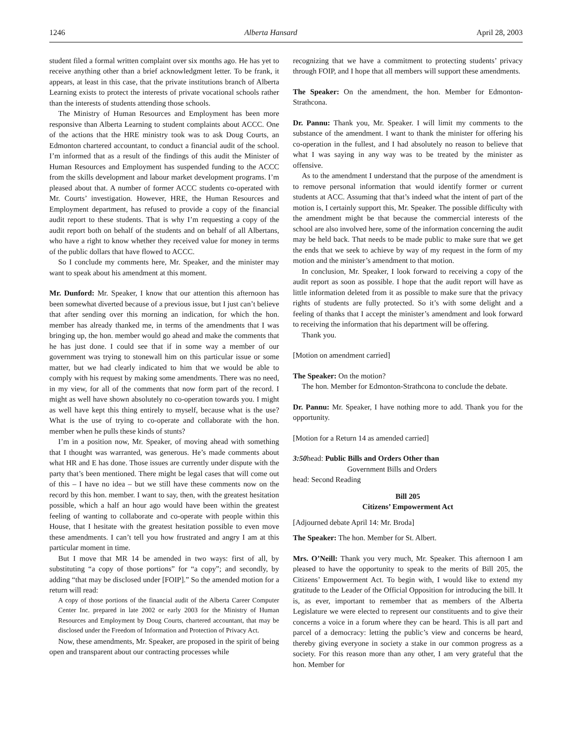1246 Alberta Hansard April 28, 2003
student filed a formal written complaint over six months ago. He has yet to receive anything other than a brief acknowledgment letter. To be frank, it appears, at least in this case, that the private institutions branch of Alberta Learning exists to protect the interests of private vocational schools rather than the interests of students attending those schools.
The Ministry of Human Resources and Employment has been more responsive than Alberta Learning to student complaints about ACCC. One of the actions that the HRE ministry took was to ask Doug Courts, an Edmonton chartered accountant, to conduct a financial audit of the school. I’m informed that as a result of the findings of this audit the Minister of Human Resources and Employment has suspended funding to the ACCC from the skills development and labour market development programs. I’m pleased about that. A number of former ACCC students co-operated with Mr. Courts’ investigation. However, HRE, the Human Resources and Employment department, has refused to provide a copy of the financial audit report to these students. That is why I’m requesting a copy of the audit report both on behalf of the students and on behalf of all Albertans, who have a right to know whether they received value for money in terms of the public dollars that have flowed to ACCC.
So I conclude my comments here, Mr. Speaker, and the minister may want to speak about his amendment at this moment.
Mr. Dunford: Mr. Speaker, I know that our attention this afternoon has been somewhat diverted because of a previous issue, but I just can’t believe that after sending over this morning an indication, for which the hon. member has already thanked me, in terms of the amendments that I was bringing up, the hon. member would go ahead and make the comments that he has just done. I could see that if in some way a member of our government was trying to stonewall him on this particular issue or some matter, but we had clearly indicated to him that we would be able to comply with his request by making some amendments. There was no need, in my view, for all of the comments that now form part of the record. I might as well have shown absolutely no co-operation towards you. I might as well have kept this thing entirely to myself, because what is the use? What is the use of trying to co-operate and collaborate with the hon. member when he pulls these kinds of stunts?
I’m in a position now, Mr. Speaker, of moving ahead with something that I thought was warranted, was generous. He’s made comments about what HR and E has done. Those issues are currently under dispute with the party that’s been mentioned. There might be legal cases that will come out of this – I have no idea – but we still have these comments now on the record by this hon. member. I want to say, then, with the greatest hesitation possible, which a half an hour ago would have been within the greatest feeling of wanting to collaborate and co-operate with people within this House, that I hesitate with the greatest hesitation possible to even move these amendments. I can’t tell you how frustrated and angry I am at this particular moment in time.
But I move that MR 14 be amended in two ways: first of all, by substituting “a copy of those portions” for “a copy”; and secondly, by adding “that may be disclosed under [FOIP].” So the amended motion for a return will read:
A copy of those portions of the financial audit of the Alberta Career Computer Center Inc. prepared in late 2002 or early 2003 for the Ministry of Human Resources and Employment by Doug Courts, chartered accountant, that may be disclosed under the Freedom of Information and Protection of Privacy Act.
Now, these amendments, Mr. Speaker, are proposed in the spirit of being open and transparent about our contracting processes while
recognizing that we have a commitment to protecting students’ privacy through FOIP, and I hope that all members will support these amendments.
The Speaker: On the amendment, the hon. Member for Edmonton-Strathcona.
Dr. Pannu: Thank you, Mr. Speaker. I will limit my comments to the substance of the amendment. I want to thank the minister for offering his co-operation in the fullest, and I had absolutely no reason to believe that what I was saying in any way was to be treated by the minister as offensive.
As to the amendment I understand that the purpose of the amendment is to remove personal information that would identify former or current students at ACC. Assuming that that’s indeed what the intent of part of the motion is, I certainly support this, Mr. Speaker. The possible difficulty with the amendment might be that because the commercial interests of the school are also involved here, some of the information concerning the audit may be held back. That needs to be made public to make sure that we get the ends that we seek to achieve by way of my request in the form of my motion and the minister’s amendment to that motion.
In conclusion, Mr. Speaker, I look forward to receiving a copy of the audit report as soon as possible. I hope that the audit report will have as little information deleted from it as possible to make sure that the privacy rights of students are fully protected. So it’s with some delight and a feeling of thanks that I accept the minister’s amendment and look forward to receiving the information that his department will be offering.
Thank you.
[Motion on amendment carried]
The Speaker: On the motion?
The hon. Member for Edmonton-Strathcona to conclude the debate.
Dr. Pannu: Mr. Speaker, I have nothing more to add. Thank you for the opportunity.
[Motion for a Return 14 as amended carried]
3:50head: Public Bills and Orders Other than
Government Bills and Orders
head: Second Reading
Bill 205
Citizens’ Empowerment Act
[Adjourned debate April 14: Mr. Broda]
The Speaker: The hon. Member for St. Albert.
Mrs. O’Neill: Thank you very much, Mr. Speaker. This afternoon I am pleased to have the opportunity to speak to the merits of Bill 205, the Citizens’ Empowerment Act. To begin with, I would like to extend my gratitude to the Leader of the Official Opposition for introducing the bill. It is, as ever, important to remember that as members of the Alberta Legislature we were elected to represent our constituents and to give their concerns a voice in a forum where they can be heard. This is all part and parcel of a democracy: letting the public’s view and concerns be heard, thereby giving everyone in society a stake in our common progress as a society. For this reason more than any other, I am very grateful that the hon. Member for